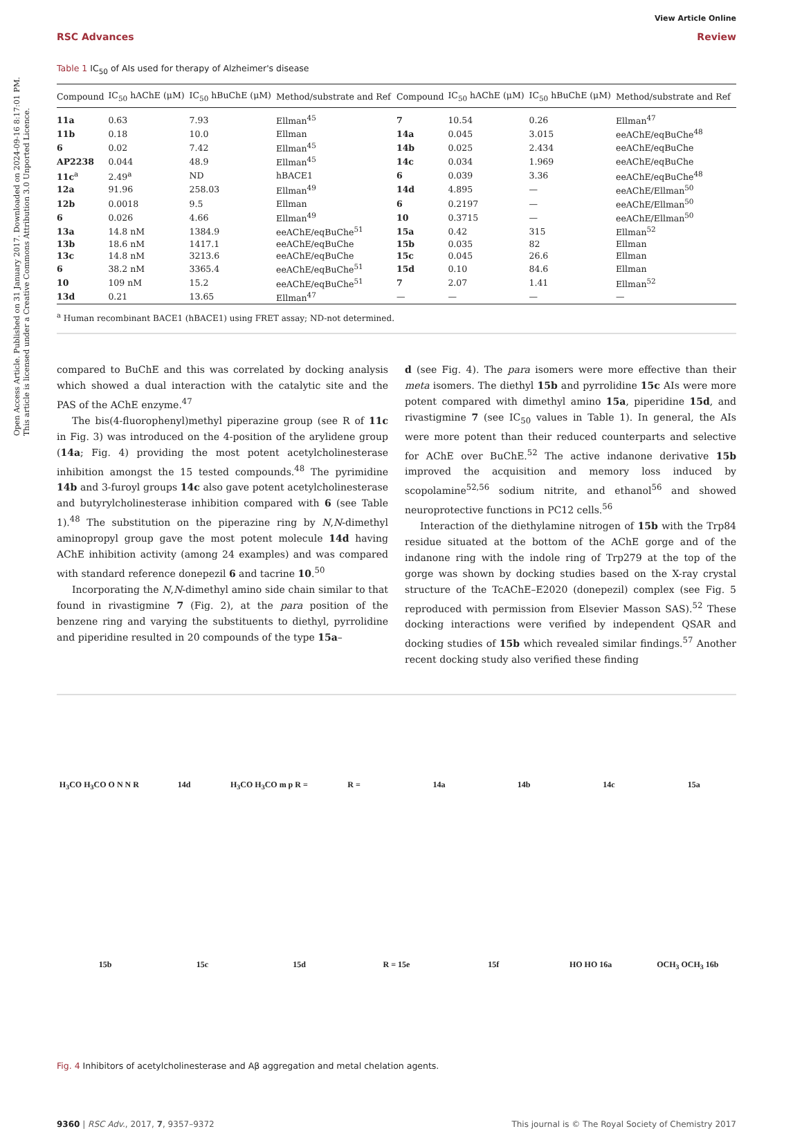Open Access Article. Published on 31 January 2017. Downloaded on 2024-09-16 8:17:01 PM. This article is licensed under a Creative Commons Attribution 3.0 Unported Licence.
View Article Online
RSC Advances Review
Table 1 IC<sub>50</sub> of AIs used for therapy of Alzheimer's disease
| Compound | IC<sub>50</sub> hAChE (μM) | IC<sub>50</sub> hBuChE (μM) | Method/substrate and Ref | Compound | IC<sub>50</sub> hAChE (μM) | IC<sub>50</sub> hBuChE (μM) | Method/substrate and Ref |
| --- | --- | --- | --- | --- | --- | --- | --- |
| 11a | 0.63 | 7.93 | Ellman<sup>45</sup> | 7 | 10.54 | 0.26 | Ellman<sup>47</sup> |
| 11b | 0.18 | 10.0 | Ellman | 14a | 0.045 | 3.015 | eeAChE/eqBuChe<sup>48</sup> |
| 6 | 0.02 | 7.42 | Ellman<sup>45</sup> | 14b | 0.025 | 2.434 | eeAChE/eqBuChe |
| AP2238 | 0.044 | 48.9 | Ellman<sup>45</sup> | 14c | 0.034 | 1.969 | eeAChE/eqBuChe |
| 11c<sup>a</sup> | 2.49<sup>a</sup> | ND | hBACE1 | 6 | 0.039 | 3.36 | eeAChE/eqBuChe<sup>48</sup> |
| 12a | 91.96 | 258.03 | Ellman<sup>49</sup> | 14d | 4.895 | — | eeAChE/Ellman<sup>50</sup> |
| 12b | 0.0018 | 9.5 | Ellman | 6 | 0.2197 | — | eeAChE/Ellman<sup>50</sup> |
| 6 | 0.026 | 4.66 | Ellman<sup>49</sup> | 10 | 0.3715 | — | eeAChE/Ellman<sup>50</sup> |
| 13a | 14.8 nM | 1384.9 | eeAChE/eqBuChe<sup>51</sup> | 15a | 0.42 | 315 | Ellman<sup>52</sup> |
| 13b | 18.6 nM | 1417.1 | eeAChE/eqBuChe | 15b | 0.035 | 82 | Ellman |
| 13c | 14.8 nM | 3213.6 | eeAChE/eqBuChe | 15c | 0.045 | 26.6 | Ellman |
| 6 | 38.2 nM | 3365.4 | eeAChE/eqBuChe<sup>51</sup> | 15d | 0.10 | 84.6 | Ellman |
| 10 | 109 nM | 15.2 | eeAChE/eqBuChe<sup>51</sup> | 7 | 2.07 | 1.41 | Ellman<sup>52</sup> |
| 13d | 0.21 | 13.65 | Ellman<sup>47</sup> | — | — | — | — |
<sup>a</sup> Human recombinant BACE1 (hBACE1) using FRET assay; ND-not determined.
compared to BuChE and this was correlated by docking analysis which showed a dual interaction with the catalytic site and the PAS of the AChE enzyme.<sup>47</sup>
The bis(4-fluorophenyl)methyl piperazine group (see R of 11c in Fig. 3) was introduced on the 4-position of the arylidene group (14a; Fig. 4) providing the most potent acetylcholinesterase inhibition amongst the 15 tested compounds.<sup>48</sup> The pyrimidine 14b and 3-furoyl groups 14c also gave potent acetylcholinesterase and butyrylcholinesterase inhibition compared with 6 (see Table 1).<sup>48</sup> The substitution on the piperazine ring by N,N-dimethyl aminopropyl group gave the most potent molecule 14d having AChE inhibition activity (among 24 examples) and was compared with standard reference donepezil 6 and tacrine 10.<sup>50</sup>
Incorporating the N,N-dimethyl amino side chain similar to that found in rivastigmine 7 (Fig. 2), at the para position of the benzene ring and varying the substituents to diethyl, pyrrolidine and piperidine resulted in 20 compounds of the type 15a–
d (see Fig. 4). The para isomers were more effective than their meta isomers. The diethyl 15b and pyrrolidine 15c AIs were more potent compared with dimethyl amino 15a, piperidine 15d, and rivastigmine 7 (see IC<sub>50</sub> values in Table 1). In general, the AIs were more potent than their reduced counterparts and selective for AChE over BuChE.<sup>52</sup> The active indanone derivative 15b improved the acquisition and memory loss induced by scopolamine<sup>52,56</sup> sodium nitrite, and ethanol<sup>56</sup> and showed neuroprotective functions in PC12 cells.<sup>56</sup>
Interaction of the diethylamine nitrogen of 15b with the Trp84 residue situated at the bottom of the AChE gorge and of the indanone ring with the indole ring of Trp279 at the top of the gorge was shown by docking studies based on the X-ray crystal structure of the TcAChE–E2020 (donepezil) complex (see Fig. 5 reproduced with permission from Elsevier Masson SAS).<sup>52</sup> These docking interactions were verified by independent QSAR and docking studies of 15b which revealed similar findings.<sup>57</sup> Another recent docking study also verified these finding
H<sub>3</sub>CO H<sub>3</sub>CO O N N R 14d H<sub>3</sub>CO H<sub>3</sub>CO m p R = R = 14a 14b 14c 15a 15b 15c 15d R = 15e 15f HO HO 16a OCH<sub>3</sub> OCH<sub>3</sub> 16b
Fig. 4 Inhibitors of acetylcholinesterase and Aβ aggregation and metal chelation agents.
9360 | RSC Adv., 2017, 7, 9357–9372 This journal is © The Royal Society of Chemistry 2017